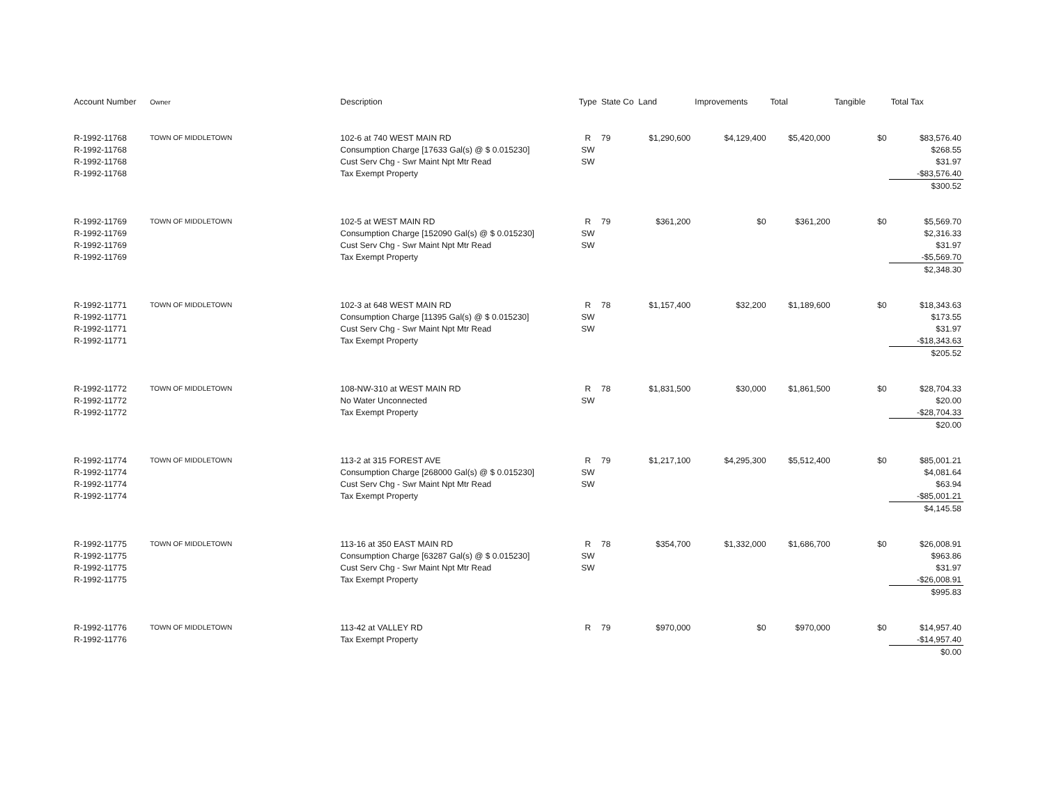| Account Number | Owner | Description | Type | State Co | Land | Improvements | Total | Tangible | Total Tax |
| --- | --- | --- | --- | --- | --- | --- | --- | --- | --- |
| R-1992-11768 | TOWN OF MIDDLETOWN | 102-6 at 740 WEST MAIN RD | R | 79 | $1,290,600 | $4,129,400 | $5,420,000 | $0 | $83,576.40 |
| R-1992-11768 | | Consumption Charge [17633 Gal(s) @ $ 0.015230] | SW | | | | | | $268.55 |
| R-1992-11768 | | Cust Serv Chg - Swr Maint Npt Mtr Read | SW | | | | | | $31.97 |
| R-1992-11768 | | Tax Exempt Property | | | | | | | -$83,576.40 |
| | | | | | | | | | $300.52 |
| R-1992-11769 | TOWN OF MIDDLETOWN | 102-5 at WEST MAIN RD | R | 79 | $361,200 | $0 | $361,200 | $0 | $5,569.70 |
| R-1992-11769 | | Consumption Charge [152090 Gal(s) @ $ 0.015230] | SW | | | | | | $2,316.33 |
| R-1992-11769 | | Cust Serv Chg - Swr Maint Npt Mtr Read | SW | | | | | | $31.97 |
| R-1992-11769 | | Tax Exempt Property | | | | | | | -$5,569.70 |
| | | | | | | | | | $2,348.30 |
| R-1992-11771 | TOWN OF MIDDLETOWN | 102-3 at 648 WEST MAIN RD | R | 78 | $1,157,400 | $32,200 | $1,189,600 | $0 | $18,343.63 |
| R-1992-11771 | | Consumption Charge [11395 Gal(s) @ $ 0.015230] | SW | | | | | | $173.55 |
| R-1992-11771 | | Cust Serv Chg - Swr Maint Npt Mtr Read | SW | | | | | | $31.97 |
| R-1992-11771 | | Tax Exempt Property | | | | | | | -$18,343.63 |
| | | | | | | | | | $205.52 |
| R-1992-11772 | TOWN OF MIDDLETOWN | 108-NW-310 at WEST MAIN RD | R | 78 | $1,831,500 | $30,000 | $1,861,500 | $0 | $28,704.33 |
| R-1992-11772 | | No Water Unconnected | SW | | | | | | $20.00 |
| R-1992-11772 | | Tax Exempt Property | | | | | | | -$28,704.33 |
| | | | | | | | | | $20.00 |
| R-1992-11774 | TOWN OF MIDDLETOWN | 113-2 at 315 FOREST AVE | R | 79 | $1,217,100 | $4,295,300 | $5,512,400 | $0 | $85,001.21 |
| R-1992-11774 | | Consumption Charge [268000 Gal(s) @ $ 0.015230] | SW | | | | | | $4,081.64 |
| R-1992-11774 | | Cust Serv Chg - Swr Maint Npt Mtr Read | SW | | | | | | $63.94 |
| R-1992-11774 | | Tax Exempt Property | | | | | | | -$85,001.21 |
| | | | | | | | | | $4,145.58 |
| R-1992-11775 | TOWN OF MIDDLETOWN | 113-16 at 350 EAST MAIN RD | R | 78 | $354,700 | $1,332,000 | $1,686,700 | $0 | $26,008.91 |
| R-1992-11775 | | Consumption Charge [63287 Gal(s) @ $ 0.015230] | SW | | | | | | $963.86 |
| R-1992-11775 | | Cust Serv Chg - Swr Maint Npt Mtr Read | SW | | | | | | $31.97 |
| R-1992-11775 | | Tax Exempt Property | | | | | | | -$26,008.91 |
| | | | | | | | | | $995.83 |
| R-1992-11776 | TOWN OF MIDDLETOWN | 113-42 at VALLEY RD | R | 79 | $970,000 | $0 | $970,000 | $0 | $14,957.40 |
| R-1992-11776 | | Tax Exempt Property | | | | | | | -$14,957.40 |
| | | | | | | | | | $0.00 |